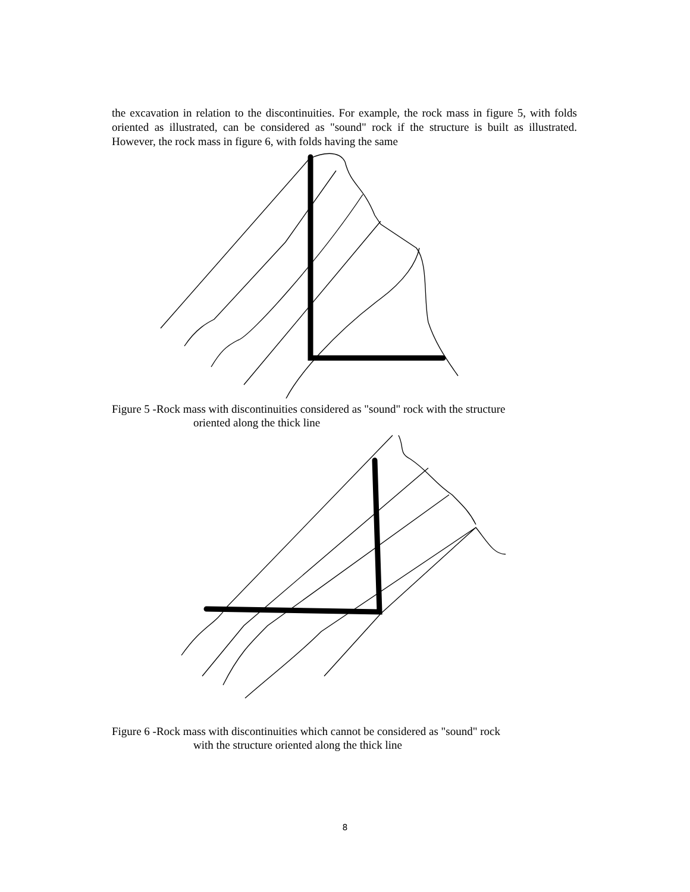the excavation in relation to the discontinuities. For example, the rock mass in figure 5, with folds oriented as illustrated, can be considered as "sound" rock if the structure is built as illustrated. However, the rock mass in figure 6, with folds having the same
Figure 5 -Rock mass with discontinuities considered as "sound" rock with the structure
oriented along the thick line
Figure 6 -Rock mass with discontinuities which cannot be considered as "sound" rock
with the structure oriented along the thick line
8